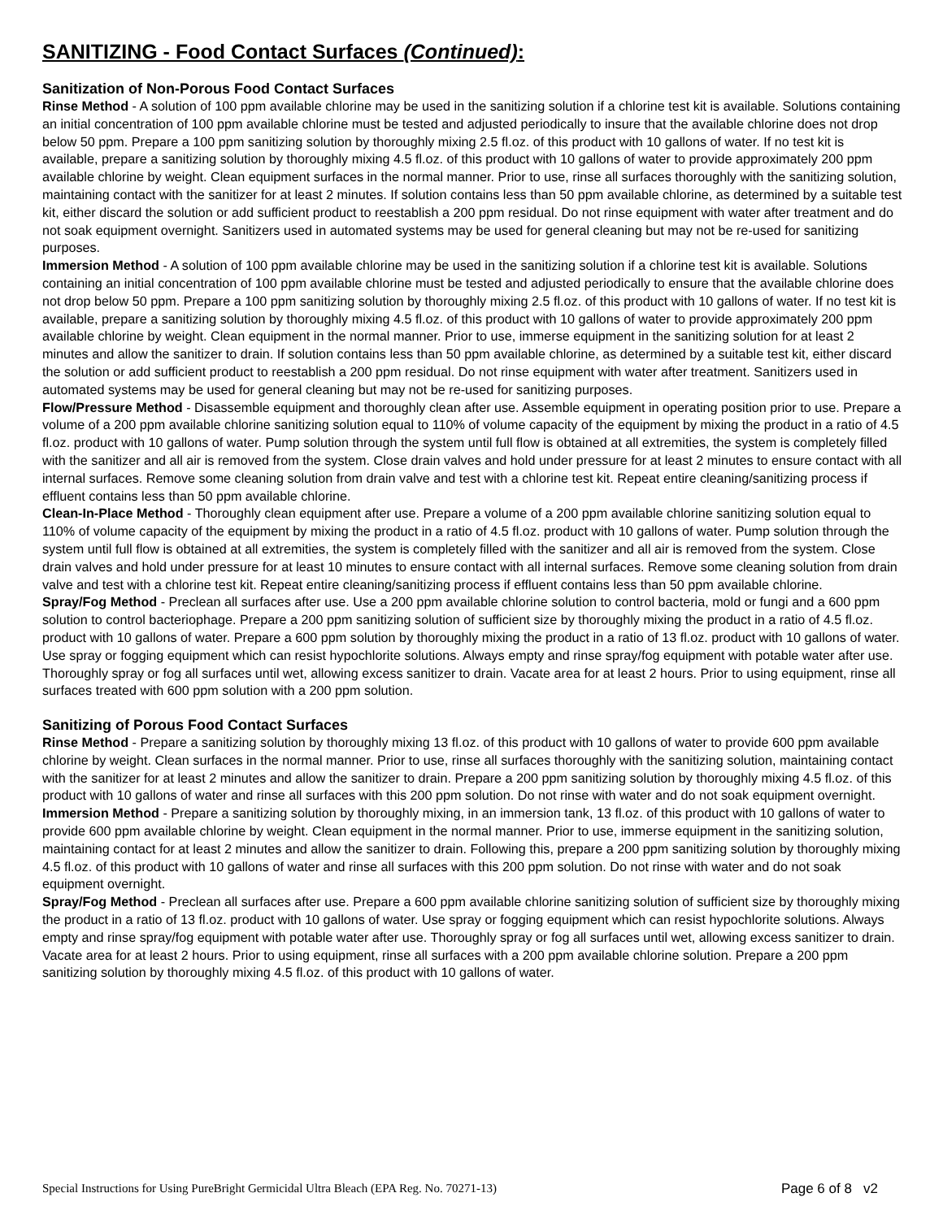SANITIZING - Food Contact Surfaces (Continued):
Sanitization of Non-Porous Food Contact Surfaces
Rinse Method - A solution of 100 ppm available chlorine may be used in the sanitizing solution if a chlorine test kit is available. Solutions containing an initial concentration of 100 ppm available chlorine must be tested and adjusted periodically to insure that the available chlorine does not drop below 50 ppm. Prepare a 100 ppm sanitizing solution by thoroughly mixing 2.5 fl.oz. of this product with 10 gallons of water. If no test kit is available, prepare a sanitizing solution by thoroughly mixing 4.5 fl.oz. of this product with 10 gallons of water to provide approximately 200 ppm available chlorine by weight. Clean equipment surfaces in the normal manner. Prior to use, rinse all surfaces thoroughly with the sanitizing solution, maintaining contact with the sanitizer for at least 2 minutes. If solution contains less than 50 ppm available chlorine, as determined by a suitable test kit, either discard the solution or add sufficient product to reestablish a 200 ppm residual. Do not rinse equipment with water after treatment and do not soak equipment overnight. Sanitizers used in automated systems may be used for general cleaning but may not be re-used for sanitizing purposes.
Immersion Method - A solution of 100 ppm available chlorine may be used in the sanitizing solution if a chlorine test kit is available. Solutions containing an initial concentration of 100 ppm available chlorine must be tested and adjusted periodically to ensure that the available chlorine does not drop below 50 ppm. Prepare a 100 ppm sanitizing solution by thoroughly mixing 2.5 fl.oz. of this product with 10 gallons of water. If no test kit is available, prepare a sanitizing solution by thoroughly mixing 4.5 fl.oz. of this product with 10 gallons of water to provide approximately 200 ppm available chlorine by weight. Clean equipment in the normal manner. Prior to use, immerse equipment in the sanitizing solution for at least 2 minutes and allow the sanitizer to drain. If solution contains less than 50 ppm available chlorine, as determined by a suitable test kit, either discard the solution or add sufficient product to reestablish a 200 ppm residual. Do not rinse equipment with water after treatment. Sanitizers used in automated systems may be used for general cleaning but may not be re-used for sanitizing purposes.
Flow/Pressure Method - Disassemble equipment and thoroughly clean after use. Assemble equipment in operating position prior to use. Prepare a volume of a 200 ppm available chlorine sanitizing solution equal to 110% of volume capacity of the equipment by mixing the product in a ratio of 4.5 fl.oz. product with 10 gallons of water. Pump solution through the system until full flow is obtained at all extremities, the system is completely filled with the sanitizer and all air is removed from the system. Close drain valves and hold under pressure for at least 2 minutes to ensure contact with all internal surfaces. Remove some cleaning solution from drain valve and test with a chlorine test kit. Repeat entire cleaning/sanitizing process if effluent contains less than 50 ppm available chlorine.
Clean-In-Place Method - Thoroughly clean equipment after use. Prepare a volume of a 200 ppm available chlorine sanitizing solution equal to 110% of volume capacity of the equipment by mixing the product in a ratio of 4.5 fl.oz. product with 10 gallons of water. Pump solution through the system until full flow is obtained at all extremities, the system is completely filled with the sanitizer and all air is removed from the system. Close drain valves and hold under pressure for at least 10 minutes to ensure contact with all internal surfaces. Remove some cleaning solution from drain valve and test with a chlorine test kit. Repeat entire cleaning/sanitizing process if effluent contains less than 50 ppm available chlorine.
Spray/Fog Method - Preclean all surfaces after use. Use a 200 ppm available chlorine solution to control bacteria, mold or fungi and a 600 ppm solution to control bacteriophage. Prepare a 200 ppm sanitizing solution of sufficient size by thoroughly mixing the product in a ratio of 4.5 fl.oz. product with 10 gallons of water. Prepare a 600 ppm solution by thoroughly mixing the product in a ratio of 13 fl.oz. product with 10 gallons of water. Use spray or fogging equipment which can resist hypochlorite solutions. Always empty and rinse spray/fog equipment with potable water after use. Thoroughly spray or fog all surfaces until wet, allowing excess sanitizer to drain. Vacate area for at least 2 hours. Prior to using equipment, rinse all surfaces treated with 600 ppm solution with a 200 ppm solution.
Sanitizing of Porous Food Contact Surfaces
Rinse Method - Prepare a sanitizing solution by thoroughly mixing 13 fl.oz. of this product with 10 gallons of water to provide 600 ppm available chlorine by weight. Clean surfaces in the normal manner. Prior to use, rinse all surfaces thoroughly with the sanitizing solution, maintaining contact with the sanitizer for at least 2 minutes and allow the sanitizer to drain. Prepare a 200 ppm sanitizing solution by thoroughly mixing 4.5 fl.oz. of this product with 10 gallons of water and rinse all surfaces with this 200 ppm solution. Do not rinse with water and do not soak equipment overnight.
Immersion Method - Prepare a sanitizing solution by thoroughly mixing, in an immersion tank, 13 fl.oz. of this product with 10 gallons of water to provide 600 ppm available chlorine by weight. Clean equipment in the normal manner. Prior to use, immerse equipment in the sanitizing solution, maintaining contact for at least 2 minutes and allow the sanitizer to drain. Following this, prepare a 200 ppm sanitizing solution by thoroughly mixing 4.5 fl.oz. of this product with 10 gallons of water and rinse all surfaces with this 200 ppm solution. Do not rinse with water and do not soak equipment overnight.
Spray/Fog Method - Preclean all surfaces after use. Prepare a 600 ppm available chlorine sanitizing solution of sufficient size by thoroughly mixing the product in a ratio of 13 fl.oz. product with 10 gallons of water. Use spray or fogging equipment which can resist hypochlorite solutions. Always empty and rinse spray/fog equipment with potable water after use. Thoroughly spray or fog all surfaces until wet, allowing excess sanitizer to drain. Vacate area for at least 2 hours. Prior to using equipment, rinse all surfaces with a 200 ppm available chlorine solution. Prepare a 200 ppm sanitizing solution by thoroughly mixing 4.5 fl.oz. of this product with 10 gallons of water.
Special Instructions for Using PureBright Germicidal Ultra Bleach (EPA Reg. No. 70271-13) Page 6 of 8 v2